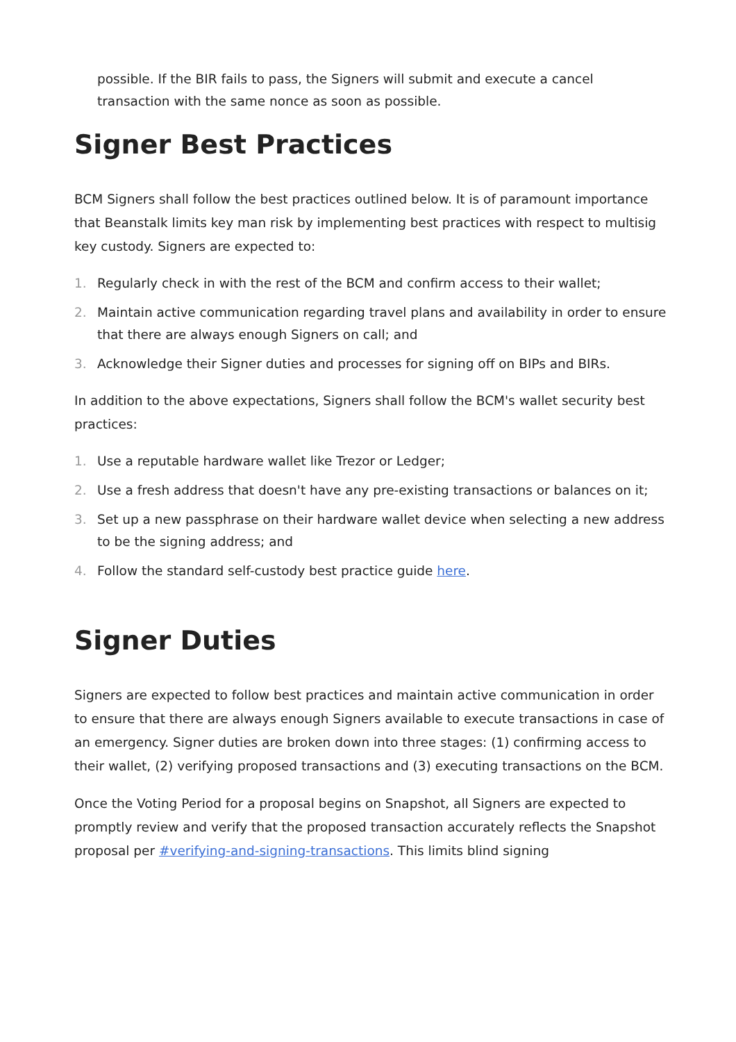possible. If the BIR fails to pass, the Signers will submit and execute a cancel transaction with the same nonce as soon as possible.
Signer Best Practices
BCM Signers shall follow the best practices outlined below. It is of paramount importance that Beanstalk limits key man risk by implementing best practices with respect to multisig key custody. Signers are expected to:
1. Regularly check in with the rest of the BCM and confirm access to their wallet;
2. Maintain active communication regarding travel plans and availability in order to ensure that there are always enough Signers on call; and
3. Acknowledge their Signer duties and processes for signing off on BIPs and BIRs.
In addition to the above expectations, Signers shall follow the BCM's wallet security best practices:
1. Use a reputable hardware wallet like Trezor or Ledger;
2. Use a fresh address that doesn't have any pre-existing transactions or balances on it;
3. Set up a new passphrase on their hardware wallet device when selecting a new address to be the signing address; and
4. Follow the standard self-custody best practice guide here.
Signer Duties
Signers are expected to follow best practices and maintain active communication in order to ensure that there are always enough Signers available to execute transactions in case of an emergency. Signer duties are broken down into three stages: (1) confirming access to their wallet, (2) verifying proposed transactions and (3) executing transactions on the BCM.
Once the Voting Period for a proposal begins on Snapshot, all Signers are expected to promptly review and verify that the proposed transaction accurately reflects the Snapshot proposal per #verifying-and-signing-transactions. This limits blind signing